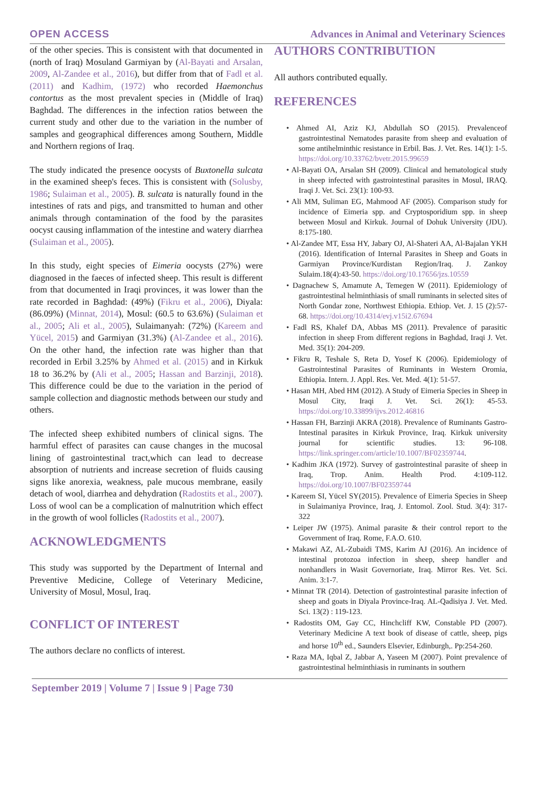OPEN ACCESS Advances in Animal and Veterinary Sciences
of the other species. This is consistent with that documented in (north of Iraq) Mosuland Garmiyan by (Al-Bayati and Arsalan, 2009, Al-Zandee et al., 2016), but differ from that of Fadl et al. (2011) and Kadhim, (1972) who recorded Haemonchus contortus as the most prevalent species in (Middle of Iraq) Baghdad. The differences in the infection ratios between the current study and other due to the variation in the number of samples and geographical differences among Southern, Middle and Northern regions of Iraq.
The study indicated the presence oocysts of Buxtonella sulcata in the examined sheep's feces. This is consistent with (Solusby, 1986; Sulaiman et al., 2005). B. sulcata is naturally found in the intestines of rats and pigs, and transmitted to human and other animals through contamination of the food by the parasites oocyst causing inflammation of the intestine and watery diarrhea (Sulaiman et al., 2005).
In this study, eight species of Eimeria oocysts (27%) were diagnosed in the faeces of infected sheep. This result is different from that documented in Iraqi provinces, it was lower than the rate recorded in Baghdad: (49%) (Fikru et al., 2006), Diyala: (86.09%) (Minnat, 2014), Mosul: (60.5 to 63.6%) (Sulaiman et al., 2005; Ali et al., 2005), Sulaimanyah: (72%) (Kareem and Yücel, 2015) and Garmiyan (31.3%) (Al-Zandee et al., 2016). On the other hand, the infection rate was higher than that recorded in Erbil 3.25% by Ahmed et al. (2015) and in Kirkuk 18 to 36.2% by (Ali et al., 2005; Hassan and Barzinji, 2018). This difference could be due to the variation in the period of sample collection and diagnostic methods between our study and others.
The infected sheep exhibited numbers of clinical signs. The harmful effect of parasites can cause changes in the mucosal lining of gastrointestinal tract,which can lead to decrease absorption of nutrients and increase secretion of fluids causing signs like anorexia, weakness, pale mucous membrane, easily detach of wool, diarrhea and dehydration (Radostits et al., 2007). Loss of wool can be a complication of malnutrition which effect in the growth of wool follicles (Radostits et al., 2007).
ACKNOWLEDGMENTS
This study was supported by the Department of Internal and Preventive Medicine, College of Veterinary Medicine, University of Mosul, Mosul, Iraq.
CONFLICT OF INTEREST
The authors declare no conflicts of interest.
AUTHORS CONTRIBUTION
All authors contributed equally.
REFERENCES
• Ahmed AI, Aziz KJ, Abdullah SO (2015). Prevalenceof gastrointestinal Nematodes parasite from sheep and evaluation of some antihelminthic resistance in Erbil. Bas. J. Vet. Res. 14(1): 1-5. https://doi.org/10.33762/bvetr.2015.99659
• Al-Bayati OA, Arsalan SH (2009). Clinical and hematological study in sheep infected with gastrointestinal parasites in Mosul, IRAQ. Iraqi J. Vet. Sci. 23(1): 100-93.
• Ali MM, Suliman EG, Mahmood AF (2005). Comparison study for incidence of Eimeria spp. and Cryptosporidium spp. in sheep between Mosul and Kirkuk. Journal of Dohuk University (JDU). 8:175-180.
• Al-Zandee MT, Essa HY, Jabary OJ, Al-Shateri AA, Al-Bajalan YKH (2016). Identification of Internal Parasites in Sheep and Goats in Garmiyan Province/Kurdistan Region/Iraq. J. Zankoy Sulaim.18(4):43-50. https://doi.org/10.17656/jzs.10559
• Dagnachew S, Amamute A, Temegen W (2011). Epidemiology of gastrointestinal helminthiasis of small ruminants in selected sites of North Gondar zone, Northwest Ethiopia. Ethiop. Vet. J. 15 (2):57-68. https://doi.org/10.4314/evj.v15i2.67694
• Fadl RS, Khalef DA, Abbas MS (2011). Prevalence of parasitic infection in sheep From different regions in Baghdad, Iraqi J. Vet. Med. 35(1): 204-209.
• Fikru R, Teshale S, Reta D, Yosef K (2006). Epidemiology of Gastrointestinal Parasites of Ruminants in Western Oromia, Ethiopia. Intern. J. Appl. Res. Vet. Med. 4(1): 51-57.
• Hasan MH, Abed HM (2012). A Study of Eimeria Species in Sheep in Mosul City, Iraqi J. Vet. Sci. 26(1): 45-53. https://doi.org/10.33899/ijvs.2012.46816
• Hassan FH, Barzinji AKRA (2018). Prevalence of Ruminants Gastro-Intestinal parasites in Kirkuk Province, Iraq. Kirkuk university journal for scientific studies. 13: 96-108. https://link.springer.com/article/10.1007/BF02359744.
• Kadhim JKA (1972). Survey of gastrointestinal parasite of sheep in Iraq, Trop. Anim. Health Prod. 4:109-112. https://doi.org/10.1007/BF02359744
• Kareem SI, Yücel SY(2015). Prevalence of Eimeria Species in Sheep in Sulaimaniya Province, Iraq, J. Entomol. Zool. Stud. 3(4): 317-322
• Leiper JW (1975). Animal parasite & their control report to the Government of Iraq. Rome, F.A.O. 610.
• Makawi AZ, AL-Zubaidi TMS, Karim AJ (2016). An incidence of intestinal protozoa infection in sheep, sheep handler and nonhandlers in Wasit Governoriate, Iraq. Mirror Res. Vet. Sci. Anim. 3:1-7.
• Minnat TR (2014). Detection of gastrointestinal parasite infection of sheep and goats in Diyala Province-Iraq. AL-Qadisiya J. Vet. Med. Sci. 13(2) : 119-123.
• Radostits OM, Gay CC, Hinchcliff KW, Constable PD (2007). Veterinary Medicine A text book of disease of cattle, sheep, pigs and horse 10<sup>th</sup> ed., Saunders Elsevier, Edinburgh,. Pp:254-260.
• Raza MA, Iqbal Z, Jabbar A, Yaseen M (2007). Point prevalence of gastrointestinal helminthiasis in ruminants in southern
September 2019 | Volume 7 | Issue 9 | Page 730